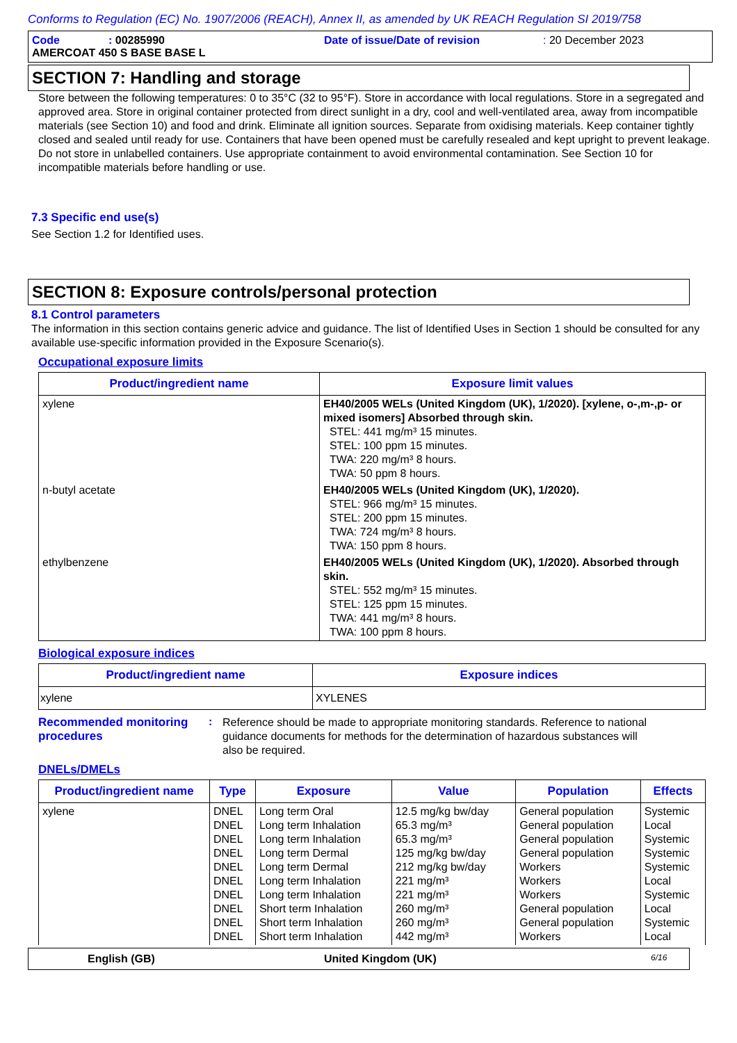Conforms to Regulation (EC) No. 1907/2006 (REACH), Annex II, as amended by UK REACH Regulation SI 2019/758
Code: 00285990 Date of issue/Date of revision: 20 December 2023
AMERCOAT 450 S BASE BASE L
SECTION 7: Handling and storage
Store between the following temperatures: 0 to 35°C (32 to 95°F). Store in accordance with local regulations. Store in a segregated and approved area. Store in original container protected from direct sunlight in a dry, cool and well-ventilated area, away from incompatible materials (see Section 10) and food and drink. Eliminate all ignition sources. Separate from oxidising materials. Keep container tightly closed and sealed until ready for use. Containers that have been opened must be carefully resealed and kept upright to prevent leakage. Do not store in unlabelled containers. Use appropriate containment to avoid environmental contamination. See Section 10 for incompatible materials before handling or use.
7.3 Specific end use(s)
See Section 1.2 for Identified uses.
SECTION 8: Exposure controls/personal protection
8.1 Control parameters
The information in this section contains generic advice and guidance. The list of Identified Uses in Section 1 should be consulted for any available use-specific information provided in the Exposure Scenario(s).
Occupational exposure limits
| Product/ingredient name | Exposure limit values |
| --- | --- |
| xylene | EH40/2005 WELs (United Kingdom (UK), 1/2020). [xylene, o-,m-,p- or mixed isomers] Absorbed through skin. STEL: 441 mg/m³ 15 minutes. STEL: 100 ppm 15 minutes. TWA: 220 mg/m³ 8 hours. TWA: 50 ppm 8 hours. |
| n-butyl acetate | EH40/2005 WELs (United Kingdom (UK), 1/2020). STEL: 966 mg/m³ 15 minutes. STEL: 200 ppm 15 minutes. TWA: 724 mg/m³ 8 hours. TWA: 150 ppm 8 hours. |
| ethylbenzene | EH40/2005 WELs (United Kingdom (UK), 1/2020). Absorbed through skin. STEL: 552 mg/m³ 15 minutes. STEL: 125 ppm 15 minutes. TWA: 441 mg/m³ 8 hours. TWA: 100 ppm 8 hours. |
Biological exposure indices
| Product/ingredient name | Exposure indices |
| --- | --- |
| xylene | XYLENES |
Recommended monitoring procedures
:
Reference should be made to appropriate monitoring standards. Reference to national guidance documents for methods for the determination of hazardous substances will also be required.
DNELs/DMELs
| Product/ingredient name | Type | Exposure | Value | Population | Effects |
| --- | --- | --- | --- | --- | --- |
| xylene | DNEL DNEL DNEL DNEL DNEL DNEL DNEL DNEL DNEL DNEL | Long term Oral Long term Inhalation Long term Inhalation Long term Dermal Long term Dermal Long term Inhalation Long term Inhalation Short term Inhalation Short term Inhalation Short term Inhalation | 12.5 mg/kg bw/day 65.3 mg/m³ 65.3 mg/m³ 125 mg/kg bw/day 212 mg/kg bw/day 221 mg/m³ 221 mg/m³ 260 mg/m³ 260 mg/m³ 442 mg/m³ | General population General population General population General population Workers Workers Workers General population General population Workers | Systemic Local Systemic Systemic Systemic Local Systemic Local Systemic Local |
English (GB) United Kingdom (UK) 6/16